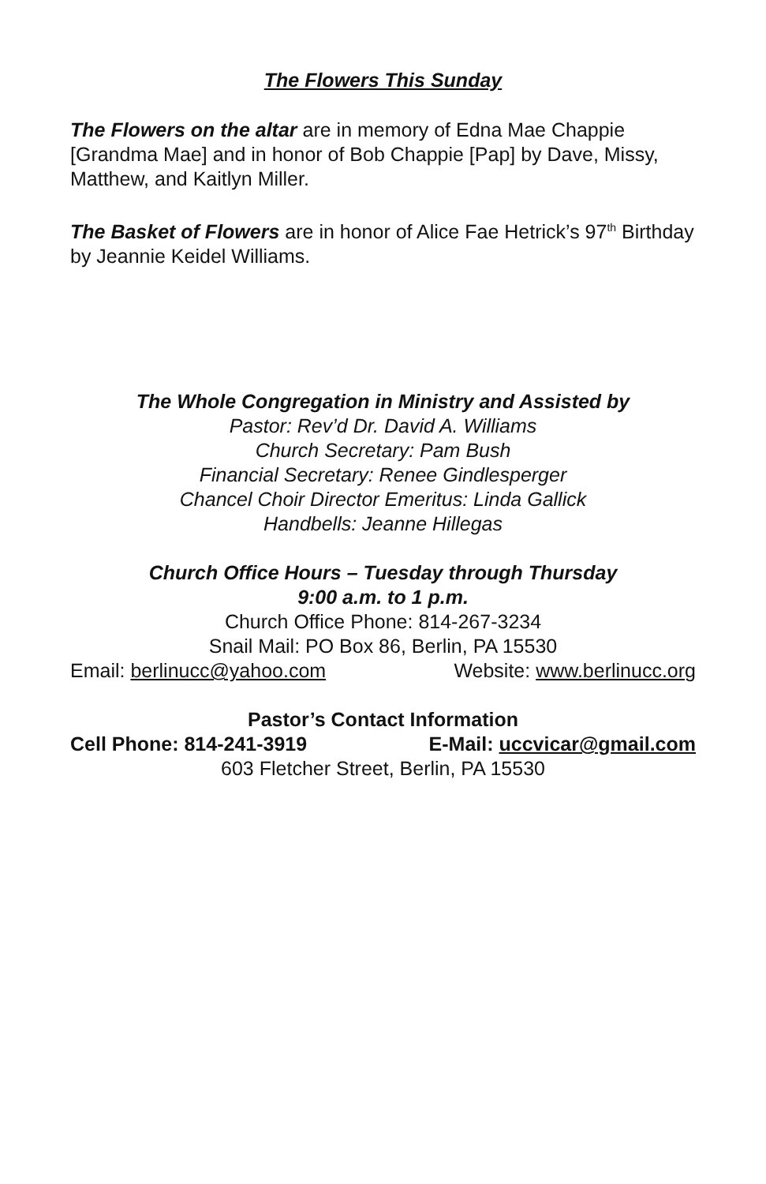The Flowers This Sunday
The Flowers on the altar are in memory of Edna Mae Chappie [Grandma Mae] and in honor of Bob Chappie [Pap] by Dave, Missy, Matthew, and Kaitlyn Miller.
The Basket of Flowers are in honor of Alice Fae Hetrick’s 97<sup>th</sup> Birthday by Jeannie Keidel Williams.
The Whole Congregation in Ministry and Assisted by
Pastor: Rev’d Dr. David A. Williams
Church Secretary: Pam Bush
Financial Secretary: Renee Gindlesperger
Chancel Choir Director Emeritus: Linda Gallick
Handbells: Jeanne Hillegas
Church Office Hours – Tuesday through Thursday
9:00 a.m. to 1 p.m.
Church Office Phone: 814-267-3234
Snail Mail: PO Box 86, Berlin, PA 15530
Email: berlinucc@yahoo.com Website: www.berlinucc.org
Pastor’s Contact Information
Cell Phone: 814-241-3919 E-Mail: uccvicar@gmail.com
603 Fletcher Street, Berlin, PA 15530